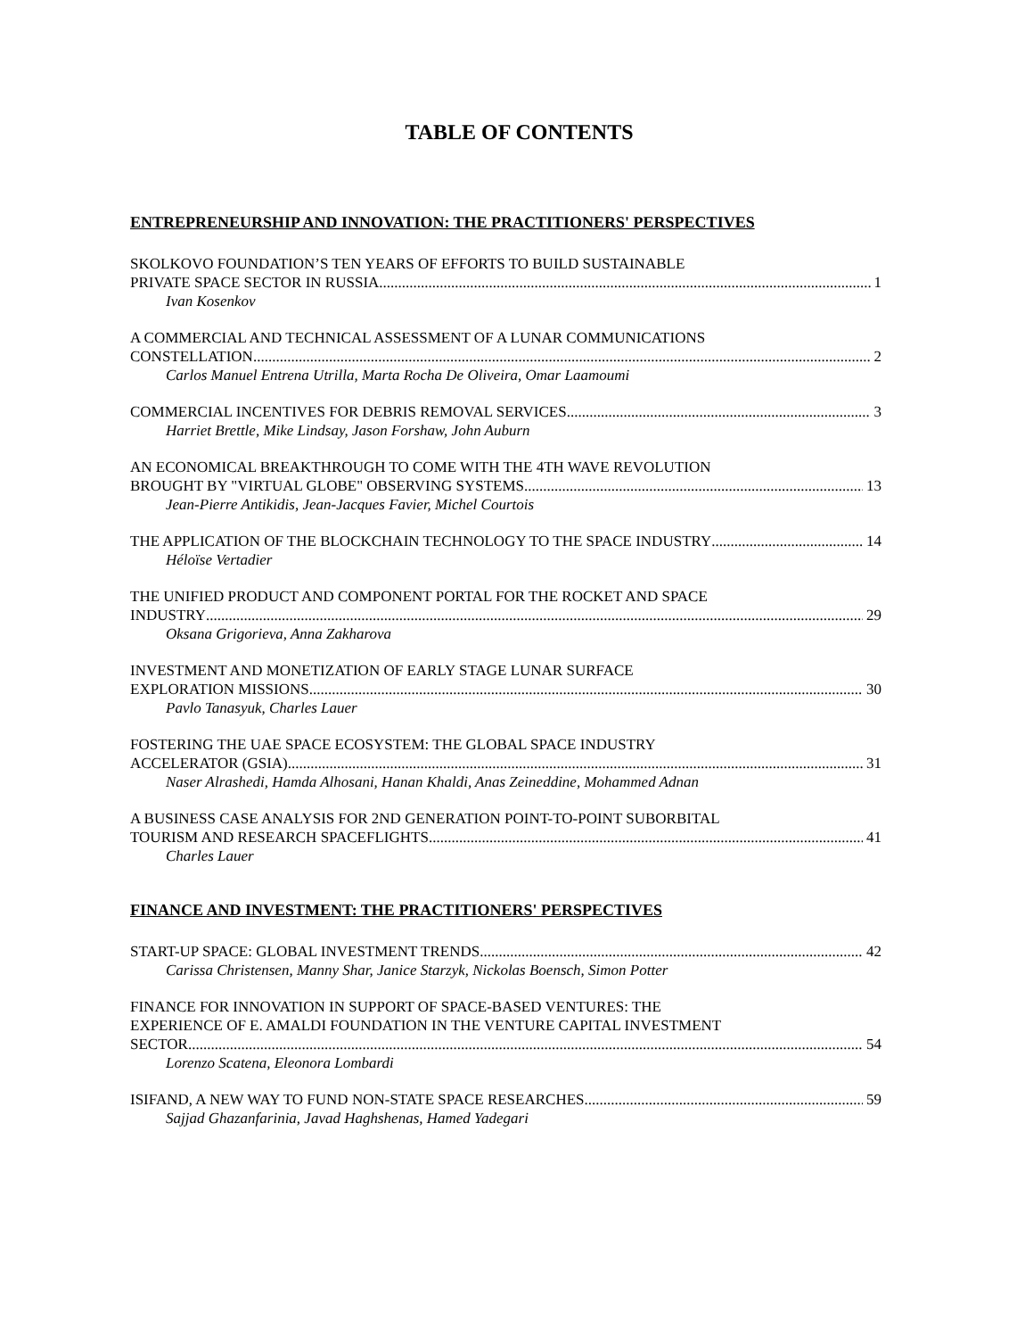TABLE OF CONTENTS
ENTREPRENEURSHIP AND INNOVATION: THE PRACTITIONERS' PERSPECTIVES
SKOLKOVO FOUNDATION’S TEN YEARS OF EFFORTS TO BUILD SUSTAINABLE
PRIVATE SPACE SECTOR IN RUSSIA 1
Ivan Kosenkov
A COMMERCIAL AND TECHNICAL ASSESSMENT OF A LUNAR COMMUNICATIONS
CONSTELLATION 2
Carlos Manuel Entrena Utrilla, Marta Rocha De Oliveira, Omar Laamoumi
COMMERCIAL INCENTIVES FOR DEBRIS REMOVAL SERVICES 3
Harriet Brettle, Mike Lindsay, Jason Forshaw, John Auburn
AN ECONOMICAL BREAKTHROUGH TO COME WITH THE 4TH WAVE REVOLUTION
BROUGHT BY "VIRTUAL GLOBE" OBSERVING SYSTEMS 13
Jean-Pierre Antikidis, Jean-Jacques Favier, Michel Courtois
THE APPLICATION OF THE BLOCKCHAIN TECHNOLOGY TO THE SPACE INDUSTRY 14
Héloïse Vertadier
THE UNIFIED PRODUCT AND COMPONENT PORTAL FOR THE ROCKET AND SPACE
INDUSTRY 29
Oksana Grigorieva, Anna Zakharova
INVESTMENT AND MONETIZATION OF EARLY STAGE LUNAR SURFACE
EXPLORATION MISSIONS 30
Pavlo Tanasyuk, Charles Lauer
FOSTERING THE UAE SPACE ECOSYSTEM: THE GLOBAL SPACE INDUSTRY
ACCELERATOR (GSIA) 31
Naser Alrashedi, Hamda Alhosani, Hanan Khaldi, Anas Zeineddine, Mohammed Adnan
A BUSINESS CASE ANALYSIS FOR 2ND GENERATION POINT-TO-POINT SUBORBITAL
TOURISM AND RESEARCH SPACEFLIGHTS 41
Charles Lauer
FINANCE AND INVESTMENT: THE PRACTITIONERS' PERSPECTIVES
START-UP SPACE: GLOBAL INVESTMENT TRENDS 42
Carissa Christensen, Manny Shar, Janice Starzyk, Nickolas Boensch, Simon Potter
FINANCE FOR INNOVATION IN SUPPORT OF SPACE-BASED VENTURES: THE
EXPERIENCE OF E. AMALDI FOUNDATION IN THE VENTURE CAPITAL INVESTMENT
SECTOR 54
Lorenzo Scatena, Eleonora Lombardi
ISIFAND, A NEW WAY TO FUND NON-STATE SPACE RESEARCHES 59
Sajjad Ghazanfarinia, Javad Haghshenas, Hamed Yadegari